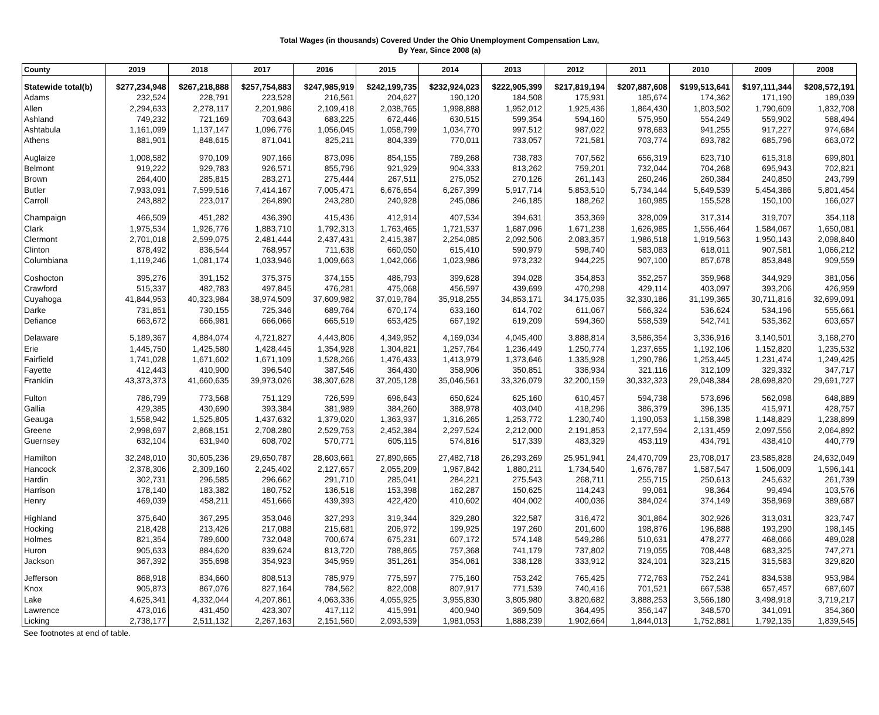Total Wages (in thousands) Covered Under the Ohio Unemployment Compensation Law,
By Year, Since 2008 (a)
| County | 2019 | 2018 | 2017 | 2016 | 2015 | 2014 | 2013 | 2012 | 2011 | 2010 | 2009 | 2008 |
| --- | --- | --- | --- | --- | --- | --- | --- | --- | --- | --- | --- | --- |
| Statewide total(b) | $277,234,948 | $267,218,888 | $257,754,883 | $247,985,919 | $242,199,735 | $232,924,023 | $222,905,399 | $217,819,194 | $207,887,608 | $199,513,641 | $197,111,344 | $208,572,191 |
| Adams | 232,524 | 228,791 | 223,528 | 216,561 | 204,627 | 190,120 | 184,508 | 175,931 | 185,674 | 174,362 | 171,190 | 189,039 |
| Allen | 2,294,633 | 2,278,117 | 2,201,986 | 2,109,418 | 2,038,765 | 1,998,888 | 1,952,012 | 1,925,436 | 1,864,430 | 1,803,502 | 1,790,609 | 1,832,708 |
| Ashland | 749,232 | 721,169 | 703,643 | 683,225 | 672,446 | 630,515 | 599,354 | 594,160 | 575,950 | 554,249 | 559,902 | 588,494 |
| Ashtabula | 1,161,099 | 1,137,147 | 1,096,776 | 1,056,045 | 1,058,799 | 1,034,770 | 997,512 | 987,022 | 978,683 | 941,255 | 917,227 | 974,684 |
| Athens | 881,901 | 848,615 | 871,041 | 825,211 | 804,339 | 770,011 | 733,057 | 721,581 | 703,774 | 693,782 | 685,796 | 663,072 |
| Auglaize | 1,008,582 | 970,109 | 907,166 | 873,096 | 854,155 | 789,268 | 738,783 | 707,562 | 656,319 | 623,710 | 615,318 | 699,801 |
| Belmont | 919,222 | 929,783 | 926,571 | 855,796 | 921,929 | 904,333 | 813,262 | 759,201 | 732,044 | 704,268 | 695,943 | 702,821 |
| Brown | 264,400 | 285,815 | 283,271 | 275,444 | 267,511 | 275,052 | 270,126 | 261,143 | 260,246 | 260,384 | 240,850 | 243,799 |
| Butler | 7,933,091 | 7,599,516 | 7,414,167 | 7,005,471 | 6,676,654 | 6,267,399 | 5,917,714 | 5,853,510 | 5,734,144 | 5,649,539 | 5,454,386 | 5,801,454 |
| Carroll | 243,882 | 223,017 | 264,890 | 243,280 | 240,928 | 245,086 | 246,185 | 188,262 | 160,985 | 155,528 | 150,100 | 166,027 |
| Champaign | 466,509 | 451,282 | 436,390 | 415,436 | 412,914 | 407,534 | 394,631 | 353,369 | 328,009 | 317,314 | 319,707 | 354,118 |
| Clark | 1,975,534 | 1,926,776 | 1,883,710 | 1,792,313 | 1,763,465 | 1,721,537 | 1,687,096 | 1,671,238 | 1,626,985 | 1,556,464 | 1,584,067 | 1,650,081 |
| Clermont | 2,701,018 | 2,599,075 | 2,481,444 | 2,437,431 | 2,415,387 | 2,254,085 | 2,092,506 | 2,083,357 | 1,986,518 | 1,919,563 | 1,950,143 | 2,098,840 |
| Clinton | 878,492 | 836,544 | 768,957 | 711,638 | 660,050 | 615,410 | 590,979 | 598,740 | 583,083 | 618,011 | 907,581 | 1,066,212 |
| Columbiana | 1,119,246 | 1,081,174 | 1,033,946 | 1,009,663 | 1,042,066 | 1,023,986 | 973,232 | 944,225 | 907,100 | 857,678 | 853,848 | 909,559 |
| Coshocton | 395,276 | 391,152 | 375,375 | 374,155 | 486,793 | 399,628 | 394,028 | 354,853 | 352,257 | 359,968 | 344,929 | 381,056 |
| Crawford | 515,337 | 482,783 | 497,845 | 476,281 | 475,068 | 456,597 | 439,699 | 470,298 | 429,114 | 403,097 | 393,206 | 426,959 |
| Cuyahoga | 41,844,953 | 40,323,984 | 38,974,509 | 37,609,982 | 37,019,784 | 35,918,255 | 34,853,171 | 34,175,035 | 32,330,186 | 31,199,365 | 30,711,816 | 32,699,091 |
| Darke | 731,851 | 730,155 | 725,346 | 689,764 | 670,174 | 633,160 | 614,702 | 611,067 | 566,324 | 536,624 | 534,196 | 555,661 |
| Defiance | 663,672 | 666,981 | 666,066 | 665,519 | 653,425 | 667,192 | 619,209 | 594,360 | 558,539 | 542,741 | 535,362 | 603,657 |
| Delaware | 5,189,367 | 4,884,074 | 4,721,827 | 4,443,806 | 4,349,952 | 4,169,034 | 4,045,400 | 3,888,814 | 3,586,354 | 3,336,916 | 3,140,501 | 3,168,270 |
| Erie | 1,445,750 | 1,425,580 | 1,428,445 | 1,354,928 | 1,304,821 | 1,257,764 | 1,236,449 | 1,250,774 | 1,237,655 | 1,192,106 | 1,152,820 | 1,235,532 |
| Fairfield | 1,741,028 | 1,671,602 | 1,671,109 | 1,528,266 | 1,476,433 | 1,413,979 | 1,373,646 | 1,335,928 | 1,290,786 | 1,253,445 | 1,231,474 | 1,249,425 |
| Fayette | 412,443 | 410,900 | 396,540 | 387,546 | 364,430 | 358,906 | 350,851 | 336,934 | 321,116 | 312,109 | 329,332 | 347,717 |
| Franklin | 43,373,373 | 41,660,635 | 39,973,026 | 38,307,628 | 37,205,128 | 35,046,561 | 33,326,079 | 32,200,159 | 30,332,323 | 29,048,384 | 28,698,820 | 29,691,727 |
| Fulton | 786,799 | 773,568 | 751,129 | 726,599 | 696,643 | 650,624 | 625,160 | 610,457 | 594,738 | 573,696 | 562,098 | 648,889 |
| Gallia | 429,385 | 430,690 | 393,384 | 381,989 | 384,260 | 388,978 | 403,040 | 418,296 | 386,379 | 396,135 | 415,971 | 428,757 |
| Geauga | 1,558,942 | 1,525,805 | 1,437,632 | 1,379,020 | 1,363,937 | 1,316,265 | 1,253,772 | 1,230,740 | 1,190,053 | 1,158,398 | 1,148,829 | 1,238,899 |
| Greene | 2,998,697 | 2,868,151 | 2,708,280 | 2,529,753 | 2,452,384 | 2,297,524 | 2,212,000 | 2,191,853 | 2,177,594 | 2,131,459 | 2,097,556 | 2,064,892 |
| Guernsey | 632,104 | 631,940 | 608,702 | 570,771 | 605,115 | 574,816 | 517,339 | 483,329 | 453,119 | 434,791 | 438,410 | 440,779 |
| Hamilton | 32,248,010 | 30,605,236 | 29,650,787 | 28,603,661 | 27,890,665 | 27,482,718 | 26,293,269 | 25,951,941 | 24,470,709 | 23,708,017 | 23,585,828 | 24,632,049 |
| Hancock | 2,378,306 | 2,309,160 | 2,245,402 | 2,127,657 | 2,055,209 | 1,967,842 | 1,880,211 | 1,734,540 | 1,676,787 | 1,587,547 | 1,506,009 | 1,596,141 |
| Hardin | 302,731 | 296,585 | 296,662 | 291,710 | 285,041 | 284,221 | 275,543 | 268,711 | 255,715 | 250,613 | 245,632 | 261,739 |
| Harrison | 178,140 | 183,382 | 180,752 | 136,518 | 153,398 | 162,287 | 150,625 | 114,243 | 99,061 | 98,364 | 99,494 | 103,576 |
| Henry | 469,039 | 458,211 | 451,666 | 439,393 | 422,420 | 410,602 | 404,002 | 400,036 | 384,024 | 374,149 | 358,969 | 389,687 |
| Highland | 375,640 | 367,295 | 353,046 | 327,293 | 319,344 | 329,280 | 322,587 | 316,472 | 301,864 | 302,926 | 313,031 | 323,747 |
| Hocking | 218,428 | 213,426 | 217,088 | 215,681 | 206,972 | 199,925 | 197,260 | 201,600 | 198,876 | 196,888 | 193,290 | 198,145 |
| Holmes | 821,354 | 789,600 | 732,048 | 700,674 | 675,231 | 607,172 | 574,148 | 549,286 | 510,631 | 478,277 | 468,066 | 489,028 |
| Huron | 905,633 | 884,620 | 839,624 | 813,720 | 788,865 | 757,368 | 741,179 | 737,802 | 719,055 | 708,448 | 683,325 | 747,271 |
| Jackson | 367,392 | 355,698 | 354,923 | 345,959 | 351,261 | 354,061 | 338,128 | 333,912 | 324,101 | 323,215 | 315,583 | 329,820 |
| Jefferson | 868,918 | 834,660 | 808,513 | 785,979 | 775,597 | 775,160 | 753,242 | 765,425 | 772,763 | 752,241 | 834,538 | 953,984 |
| Knox | 905,873 | 867,076 | 827,164 | 784,562 | 822,008 | 807,917 | 771,539 | 740,416 | 701,521 | 667,538 | 657,457 | 687,607 |
| Lake | 4,625,341 | 4,332,044 | 4,207,861 | 4,063,336 | 4,055,925 | 3,955,830 | 3,805,980 | 3,820,682 | 3,888,253 | 3,566,180 | 3,498,918 | 3,719,217 |
| Lawrence | 473,016 | 431,450 | 423,307 | 417,112 | 415,991 | 400,940 | 369,509 | 364,495 | 356,147 | 348,570 | 341,091 | 354,360 |
| Licking | 2,738,177 | 2,511,132 | 2,267,163 | 2,151,560 | 2,093,539 | 1,981,053 | 1,888,239 | 1,902,664 | 1,844,013 | 1,752,881 | 1,792,135 | 1,839,545 |
See footnotes at end of table.